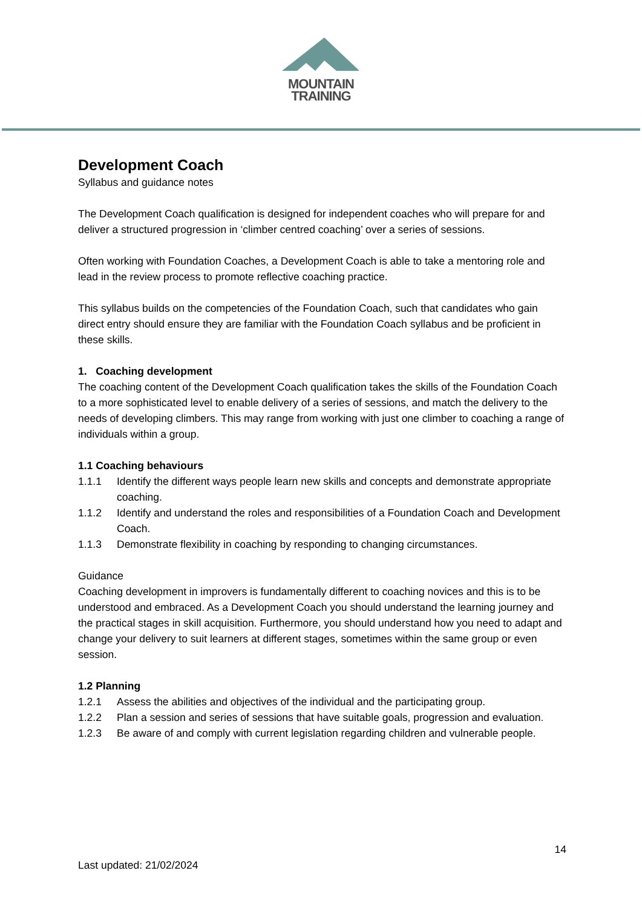MOUNTAIN
TRAINING
Development Coach
Syllabus and guidance notes
The Development Coach qualification is designed for independent coaches who will prepare for and deliver a structured progression in ‘climber centred coaching’ over a series of sessions.
Often working with Foundation Coaches, a Development Coach is able to take a mentoring role and lead in the review process to promote reflective coaching practice.
This syllabus builds on the competencies of the Foundation Coach, such that candidates who gain direct entry should ensure they are familiar with the Foundation Coach syllabus and be proficient in these skills.
1. Coaching development
The coaching content of the Development Coach qualification takes the skills of the Foundation Coach to a more sophisticated level to enable delivery of a series of sessions, and match the delivery to the needs of developing climbers. This may range from working with just one climber to coaching a range of individuals within a group.
1.1 Coaching behaviours
1.1.1 Identify the different ways people learn new skills and concepts and demonstrate appropriate coaching.
1.1.2 Identify and understand the roles and responsibilities of a Foundation Coach and Development Coach.
1.1.3 Demonstrate flexibility in coaching by responding to changing circumstances.
Guidance
Coaching development in improvers is fundamentally different to coaching novices and this is to be understood and embraced. As a Development Coach you should understand the learning journey and the practical stages in skill acquisition. Furthermore, you should understand how you need to adapt and change your delivery to suit learners at different stages, sometimes within the same group or even session.
1.2 Planning
1.2.1 Assess the abilities and objectives of the individual and the participating group.
1.2.2 Plan a session and series of sessions that have suitable goals, progression and evaluation.
1.2.3 Be aware of and comply with current legislation regarding children and vulnerable people.
14
Last updated: 21/02/2024